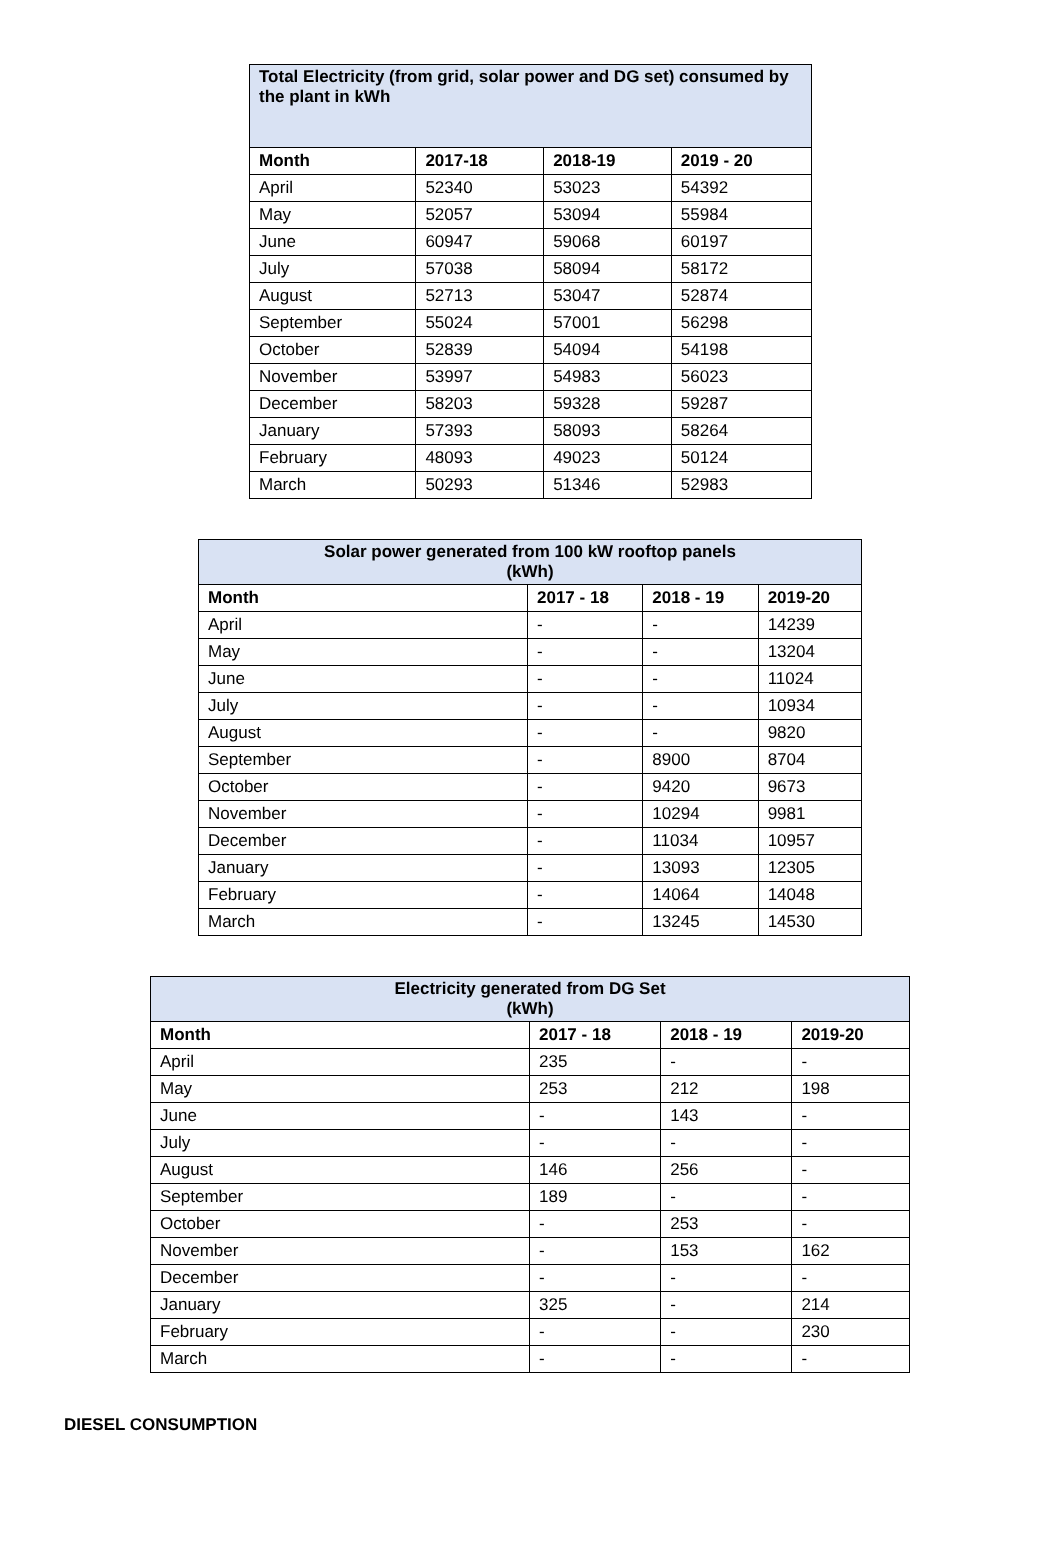| Total Electricity (from grid, solar power and DG set) consumed by the plant in kWh | | | |
| --- | --- | --- | --- |
| Month | 2017-18 | 2018-19 | 2019 - 20 |
| April | 52340 | 53023 | 54392 |
| May | 52057 | 53094 | 55984 |
| June | 60947 | 59068 | 60197 |
| July | 57038 | 58094 | 58172 |
| August | 52713 | 53047 | 52874 |
| September | 55024 | 57001 | 56298 |
| October | 52839 | 54094 | 54198 |
| November | 53997 | 54983 | 56023 |
| December | 58203 | 59328 | 59287 |
| January | 57393 | 58093 | 58264 |
| February | 48093 | 49023 | 50124 |
| March | 50293 | 51346 | 52983 |
| Solar power generated from 100 kW rooftop panels (kWh) | | | |
| --- | --- | --- | --- |
| Month | 2017 - 18 | 2018 - 19 | 2019-20 |
| April | - | - | 14239 |
| May | - | - | 13204 |
| June | - | - | 11024 |
| July | - | - | 10934 |
| August | - | - | 9820 |
| September | - | 8900 | 8704 |
| October | - | 9420 | 9673 |
| November | - | 10294 | 9981 |
| December | - | 11034 | 10957 |
| January | - | 13093 | 12305 |
| February | - | 14064 | 14048 |
| March | - | 13245 | 14530 |
| Electricity generated from DG Set (kWh) | | | |
| --- | --- | --- | --- |
| Month | 2017 - 18 | 2018 - 19 | 2019-20 |
| April | 235 | - | - |
| May | 253 | 212 | 198 |
| June | - | 143 | - |
| July | - | - | - |
| August | 146 | 256 | - |
| September | 189 | - | - |
| October | - | 253 | - |
| November | - | 153 | 162 |
| December | - | - | - |
| January | 325 | - | 214 |
| February | - | - | 230 |
| March | - | - | - |
DIESEL CONSUMPTION